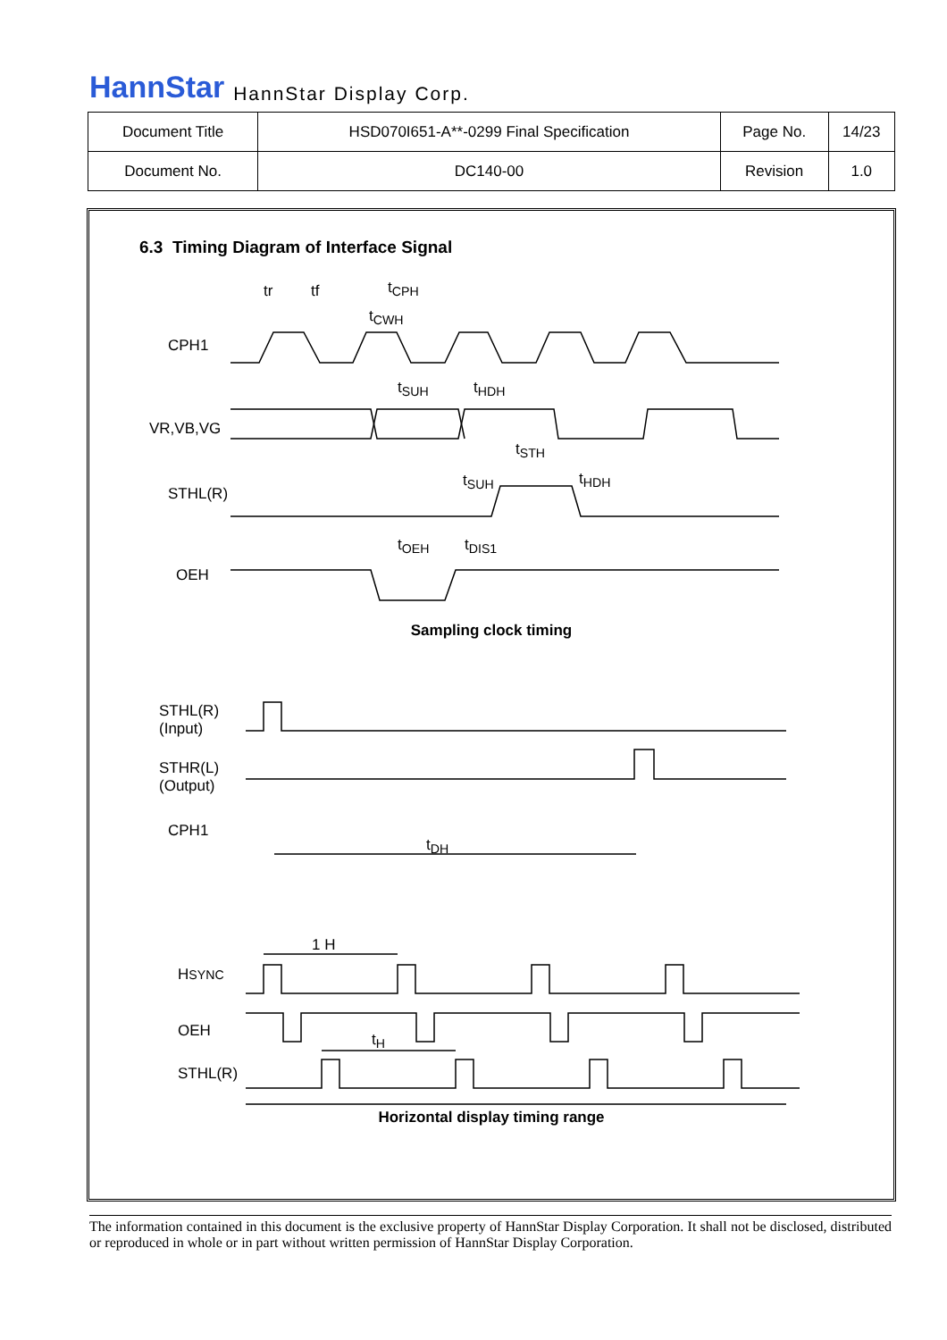HannStar HannStar Display Corp.
| Document Title | HSD070I651-A**-0299 Final Specification | Page No. | 14/23 |
| Document No. | DC140-00 | Revision | 1.0 |
6.3 Timing Diagram of Interface Signal
CPH1
VR,VB,VG
STHL(R)
OEH
tr tf t<sub>CPH</sub>
t<sub>CWH</sub>
t<sub>SUH</sub> t<sub>HDH</sub>
t<sub>STH</sub>
t<sub>SUH</sub> t<sub>HDH</sub>
t<sub>OEH</sub> t<sub>DIS1</sub>
Sampling clock timing
STHL(R)
(Input)
STHR(L)
(Output)
CPH1
t<sub>DH</sub>
1 H
HSYNC
OEH t<sub>H</sub>
STHL(R)
Horizontal display timing range
The information contained in this document is the exclusive property of HannStar Display Corporation. It shall not be disclosed, distributed or reproduced in whole or in part without written permission of HannStar Display Corporation.